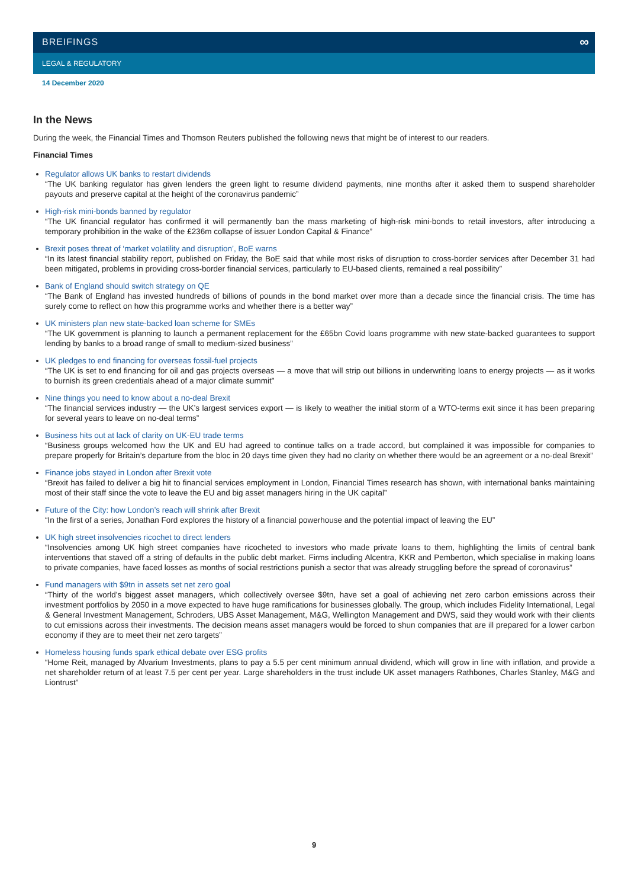∞
BREIFINGS
LEGAL & REGULATORY
14 December 2020
In the News
During the week, the Financial Times and Thomson Reuters published the following news that might be of interest to our readers.
Financial Times
Regulator allows UK banks to restart dividends
“The UK banking regulator has given lenders the green light to resume dividend payments, nine months after it asked them to suspend shareholder payouts and preserve capital at the height of the coronavirus pandemic”
High-risk mini-bonds banned by regulator
“The UK financial regulator has confirmed it will permanently ban the mass marketing of high-risk mini-bonds to retail investors, after introducing a temporary prohibition in the wake of the £236m collapse of issuer London Capital & Finance”
Brexit poses threat of ‘market volatility and disruption’, BoE warns
“In its latest financial stability report, published on Friday, the BoE said that while most risks of disruption to cross-border services after December 31 had been mitigated, problems in providing cross-border financial services, particularly to EU-based clients, remained a real possibility”
Bank of England should switch strategy on QE
“The Bank of England has invested hundreds of billions of pounds in the bond market over more than a decade since the financial crisis. The time has surely come to reflect on how this programme works and whether there is a better way”
UK ministers plan new state-backed loan scheme for SMEs
“The UK government is planning to launch a permanent replacement for the £65bn Covid loans programme with new state-backed guarantees to support lending by banks to a broad range of small to medium-sized business”
UK pledges to end financing for overseas fossil-fuel projects
“The UK is set to end financing for oil and gas projects overseas — a move that will strip out billions in underwriting loans to energy projects — as it works to burnish its green credentials ahead of a major climate summit”
Nine things you need to know about a no-deal Brexit
“The financial services industry — the UK’s largest services export — is likely to weather the initial storm of a WTO-terms exit since it has been preparing for several years to leave on no-deal terms”
Business hits out at lack of clarity on UK-EU trade terms
“Business groups welcomed how the UK and EU had agreed to continue talks on a trade accord, but complained it was impossible for companies to prepare properly for Britain’s departure from the bloc in 20 days time given they had no clarity on whether there would be an agreement or a no-deal Brexit”
Finance jobs stayed in London after Brexit vote
“Brexit has failed to deliver a big hit to financial services employment in London, Financial Times research has shown, with international banks maintaining most of their staff since the vote to leave the EU and big asset managers hiring in the UK capital”
Future of the City: how London’s reach will shrink after Brexit
“In the first of a series, Jonathan Ford explores the history of a financial powerhouse and the potential impact of leaving the EU”
UK high street insolvencies ricochet to direct lenders
“Insolvencies among UK high street companies have ricocheted to investors who made private loans to them, highlighting the limits of central bank interventions that staved off a string of defaults in the public debt market. Firms including Alcentra, KKR and Pemberton, which specialise in making loans to private companies, have faced losses as months of social restrictions punish a sector that was already struggling before the spread of coronavirus”
Fund managers with $9tn in assets set net zero goal
“Thirty of the world’s biggest asset managers, which collectively oversee $9tn, have set a goal of achieving net zero carbon emissions across their investment portfolios by 2050 in a move expected to have huge ramifications for businesses globally. The group, which includes Fidelity International, Legal & General Investment Management, Schroders, UBS Asset Management, M&G, Wellington Management and DWS, said they would work with their clients to cut emissions across their investments. The decision means asset managers would be forced to shun companies that are ill prepared for a lower carbon economy if they are to meet their net zero targets”
Homeless housing funds spark ethical debate over ESG profits
“Home Reit, managed by Alvarium Investments, plans to pay a 5.5 per cent minimum annual dividend, which will grow in line with inflation, and provide a net shareholder return of at least 7.5 per cent per year. Large shareholders in the trust include UK asset managers Rathbones, Charles Stanley, M&G and Liontrust”
9